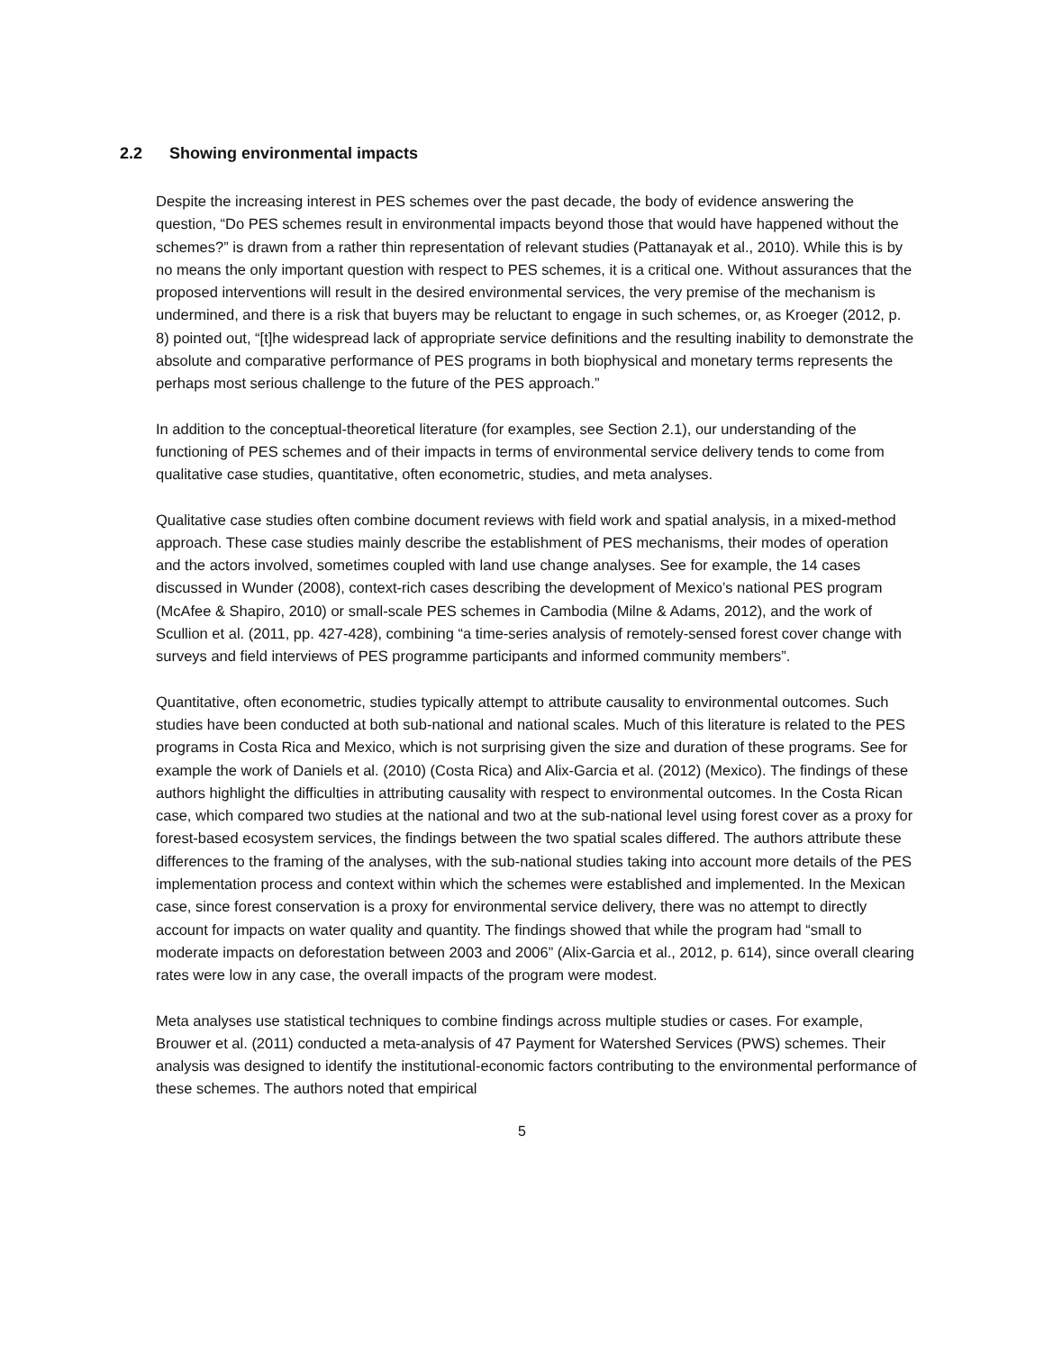2.2 Showing environmental impacts
Despite the increasing interest in PES schemes over the past decade, the body of evidence answering the question, “Do PES schemes result in environmental impacts beyond those that would have happened without the schemes?” is drawn from a rather thin representation of relevant studies (Pattanayak et al., 2010). While this is by no means the only important question with respect to PES schemes, it is a critical one. Without assurances that the proposed interventions will result in the desired environmental services, the very premise of the mechanism is undermined, and there is a risk that buyers may be reluctant to engage in such schemes, or, as Kroeger (2012, p. 8) pointed out, “[t]he widespread lack of appropriate service definitions and the resulting inability to demonstrate the absolute and comparative performance of PES programs in both biophysical and monetary terms represents the perhaps most serious challenge to the future of the PES approach.”
In addition to the conceptual-theoretical literature (for examples, see Section 2.1), our understanding of the functioning of PES schemes and of their impacts in terms of environmental service delivery tends to come from qualitative case studies, quantitative, often econometric, studies, and meta analyses.
Qualitative case studies often combine document reviews with field work and spatial analysis, in a mixed-method approach. These case studies mainly describe the establishment of PES mechanisms, their modes of operation and the actors involved, sometimes coupled with land use change analyses. See for example, the 14 cases discussed in Wunder (2008), context-rich cases describing the development of Mexico’s national PES program (McAfee & Shapiro, 2010) or small-scale PES schemes in Cambodia (Milne & Adams, 2012), and the work of Scullion et al. (2011, pp. 427-428), combining “a time-series analysis of remotely-sensed forest cover change with surveys and field interviews of PES programme participants and informed community members”.
Quantitative, often econometric, studies typically attempt to attribute causality to environmental outcomes. Such studies have been conducted at both sub-national and national scales. Much of this literature is related to the PES programs in Costa Rica and Mexico, which is not surprising given the size and duration of these programs. See for example the work of Daniels et al. (2010) (Costa Rica) and Alix-Garcia et al. (2012) (Mexico). The findings of these authors highlight the difficulties in attributing causality with respect to environmental outcomes. In the Costa Rican case, which compared two studies at the national and two at the sub-national level using forest cover as a proxy for forest-based ecosystem services, the findings between the two spatial scales differed. The authors attribute these differences to the framing of the analyses, with the sub-national studies taking into account more details of the PES implementation process and context within which the schemes were established and implemented. In the Mexican case, since forest conservation is a proxy for environmental service delivery, there was no attempt to directly account for impacts on water quality and quantity. The findings showed that while the program had “small to moderate impacts on deforestation between 2003 and 2006” (Alix-Garcia et al., 2012, p. 614), since overall clearing rates were low in any case, the overall impacts of the program were modest.
Meta analyses use statistical techniques to combine findings across multiple studies or cases. For example, Brouwer et al. (2011) conducted a meta-analysis of 47 Payment for Watershed Services (PWS) schemes. Their analysis was designed to identify the institutional-economic factors contributing to the environmental performance of these schemes. The authors noted that empirical
5